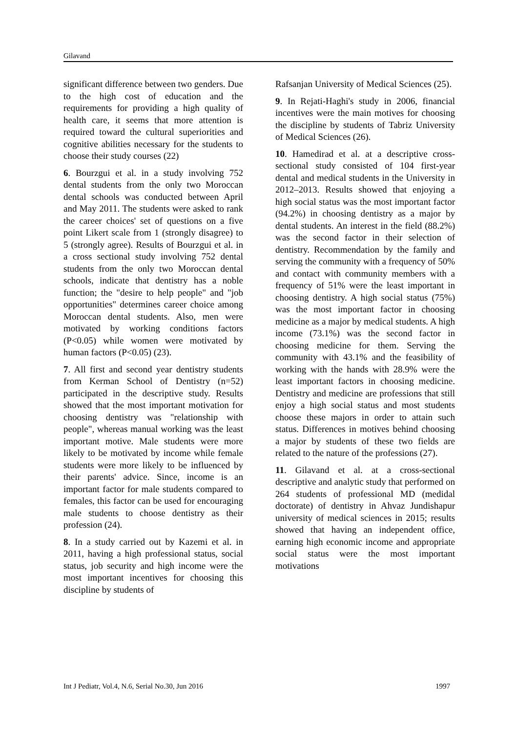Gilavand
significant difference between two genders. Due to the high cost of education and the requirements for providing a high quality of health care, it seems that more attention is required toward the cultural superiorities and cognitive abilities necessary for the students to choose their study courses (22)
6. Bourzgui et al. in a study involving 752 dental students from the only two Moroccan dental schools was conducted between April and May 2011. The students were asked to rank the career choices' set of questions on a five point Likert scale from 1 (strongly disagree) to 5 (strongly agree). Results of Bourzgui et al. in a cross sectional study involving 752 dental students from the only two Moroccan dental schools, indicate that dentistry has a noble function; the "desire to help people" and "job opportunities" determines career choice among Moroccan dental students. Also, men were motivated by working conditions factors (P<0.05) while women were motivated by human factors (P<0.05) (23).
7. All first and second year dentistry students from Kerman School of Dentistry (n=52) participated in the descriptive study. Results showed that the most important motivation for choosing dentistry was "relationship with people", whereas manual working was the least important motive. Male students were more likely to be motivated by income while female students were more likely to be influenced by their parents' advice. Since, income is an important factor for male students compared to females, this factor can be used for encouraging male students to choose dentistry as their profession (24).
8. In a study carried out by Kazemi et al. in 2011, having a high professional status, social status, job security and high income were the most important incentives for choosing this discipline by students of
Rafsanjan University of Medical Sciences (25).
9. In Rejati-Haghi's study in 2006, financial incentives were the main motives for choosing the discipline by students of Tabriz University of Medical Sciences (26).
10. Hamedirad et al. at a descriptive cross-sectional study consisted of 104 first-year dental and medical students in the University in 2012–2013. Results showed that enjoying a high social status was the most important factor (94.2%) in choosing dentistry as a major by dental students. An interest in the field (88.2%) was the second factor in their selection of dentistry. Recommendation by the family and serving the community with a frequency of 50% and contact with community members with a frequency of 51% were the least important in choosing dentistry. A high social status (75%) was the most important factor in choosing medicine as a major by medical students. A high income (73.1%) was the second factor in choosing medicine for them. Serving the community with 43.1% and the feasibility of working with the hands with 28.9% were the least important factors in choosing medicine. Dentistry and medicine are professions that still enjoy a high social status and most students choose these majors in order to attain such status. Differences in motives behind choosing a major by students of these two fields are related to the nature of the professions (27).
11. Gilavand et al. at a cross-sectional descriptive and analytic study that performed on 264 students of professional MD (medidal doctorate) of dentistry in Ahvaz Jundishapur university of medical sciences in 2015; results showed that having an independent office, earning high economic income and appropriate social status were the most important motivations
Int J Pediatr, Vol.4, N.6, Serial No.30, Jun 2016 1997